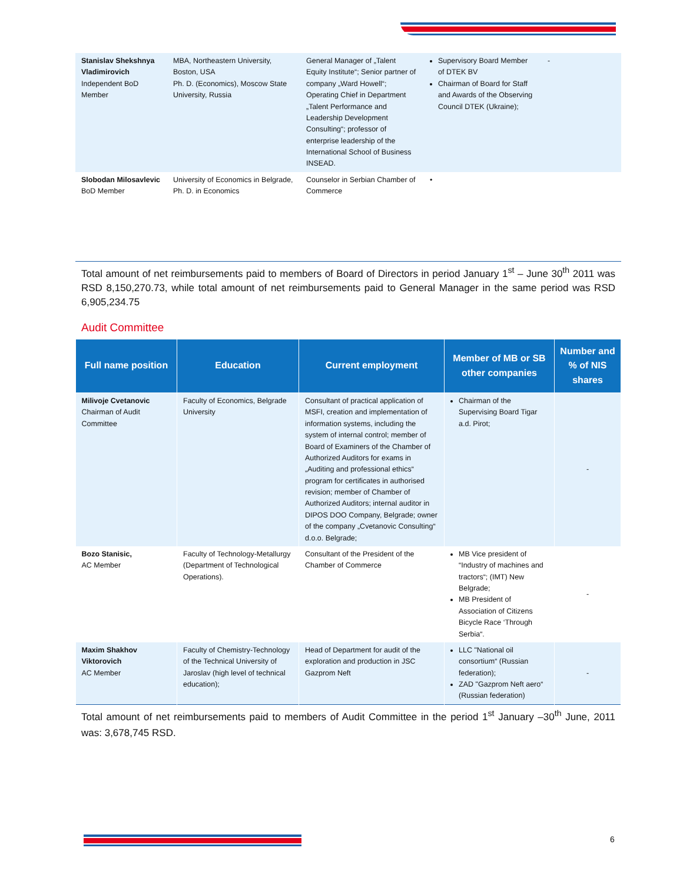| Stanislav Shekshnya Vladimirovich Independent BoD Member | MBA, Northeastern University, Boston, USA Ph. D. (Economics), Moscow State University, Russia | General Manager of „Talent Equity Institute“; Senior partner of company „Ward Howell“; Operating Chief in Department „Talent Performance and Leadership Development Consulting“; professor of enterprise leadership of the International School of Business INSEAD. | Supervisory Board Member of DTEK BV Chairman of Board for Staff and Awards of the Observing Council DTEK (Ukraine); | - |
| Slobodan Milosavlevic BoD Member | University of Economics in Belgrade, Ph. D. in Economics | Counselor in Serbian Chamber of Commerce | • | |
Total amount of net reimbursements paid to members of Board of Directors in period January 1<sup>st</sup> – June 30<sup>th</sup> 2011 was RSD 8,150,270.73, while total amount of net reimbursements paid to General Manager in the same period was RSD 6,905,234.75
Audit Committee
| Full name position | Education | Current employment | Member of MB or SB other companies | Number and % of NIS shares |
| --- | --- | --- | --- | --- |
| Milivoje Cvetanovic Chairman of Audit Committee | Faculty of Economics, Belgrade University | Consultant of practical application of MSFI, creation and implementation of information systems, including the system of internal control; member of Board of Examiners of the Chamber of Authorized Auditors for exams in „Auditing and professional ethics“ program for certificates in authorised revision; member of Chamber of Authorized Auditors; internal auditor in DIPOS DOO Company, Belgrade; owner of the company „Cvetanovic Consulting“ d.o.o. Belgrade; | Chairman of the Supervising Board Tigar a.d. Pirot; | - |
| Bozo Stanisic, AC Member | Faculty of Technology-Metallurgy (Department of Technological Operations). | Consultant of the President of the Chamber of Commerce | MB Vice president of “Industry of machines and tractors“; (IMT) New Belgrade; MB President of Association of Citizens Bicycle Race ‘Through Serbia“. | - |
| Maxim Shakhov Viktorovich AC Member | Faculty of Chemistry-Technology of the Technical University of Jaroslav (high level of technical education); | Head of Department for audit of the exploration and production in JSC Gazprom Neft | LLC "National oil consortium“ (Russian federation); ZAD "Gazprom Neft aero“ (Russian federation) | - |
Total amount of net reimbursements paid to members of Audit Committee in the period 1<sup>st</sup> January –30<sup>th</sup> June, 2011 was: 3,678,745 RSD.
6